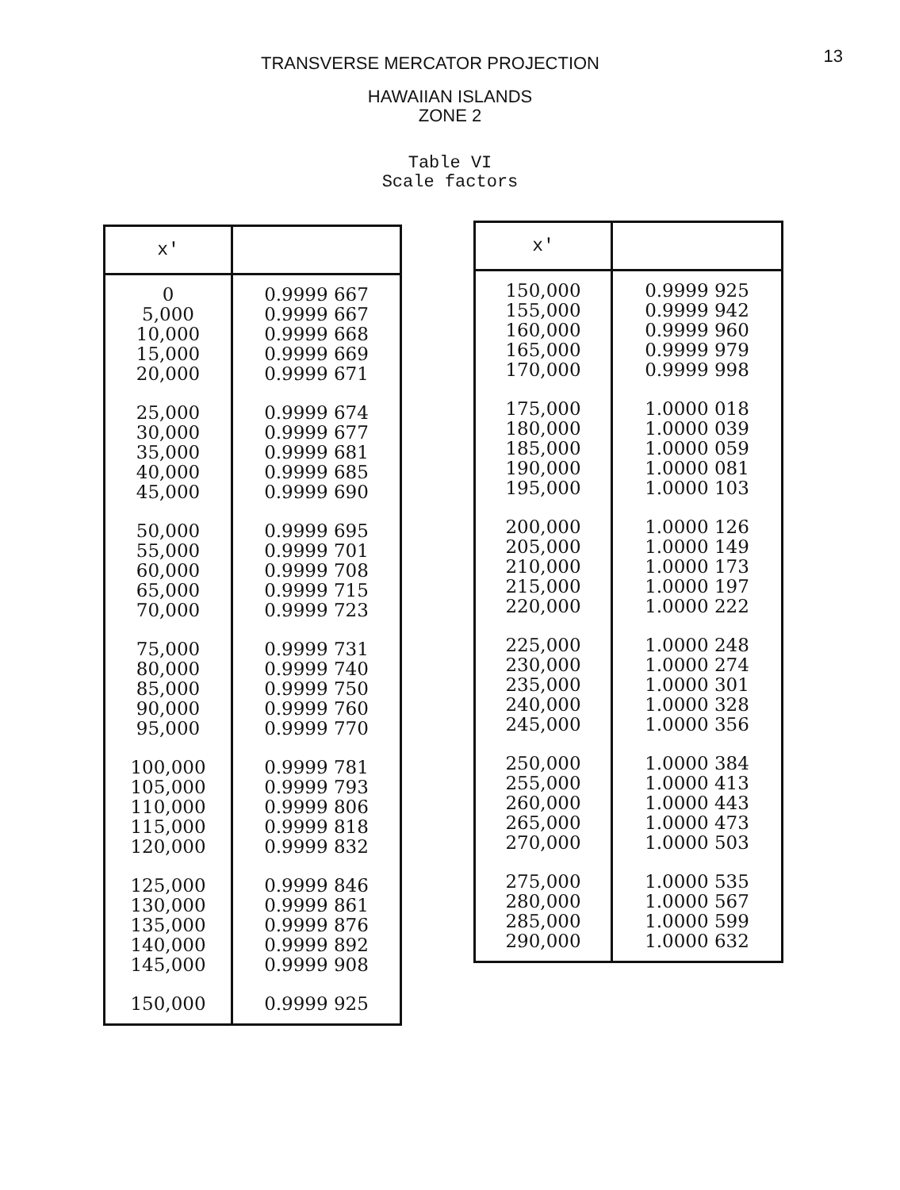13
TRANSVERSE MERCATOR PROJECTION
HAWAIIAN ISLANDS
ZONE 2
Table VI
Scale factors
| x' | |
| --- | --- |
| 0 5,000 10,000 15,000 20,000 | 0.9999 667 0.9999 667 0.9999 668 0.9999 669 0.9999 671 |
| 25,000 30,000 35,000 40,000 45,000 | 0.9999 674 0.9999 677 0.9999 681 0.9999 685 0.9999 690 |
| 50,000 55,000 60,000 65,000 70,000 | 0.9999 695 0.9999 701 0.9999 708 0.9999 715 0.9999 723 |
| 75,000 80,000 85,000 90,000 95,000 | 0.9999 731 0.9999 740 0.9999 750 0.9999 760 0.9999 770 |
| 100,000 105,000 110,000 115,000 120,000 | 0.9999 781 0.9999 793 0.9999 806 0.9999 818 0.9999 832 |
| 125,000 130,000 135,000 140,000 145,000 | 0.9999 846 0.9999 861 0.9999 876 0.9999 892 0.9999 908 |
| 150,000 | 0.9999 925 |
| x' | |
| --- | --- |
| 150,000 155,000 160,000 165,000 170,000 | 0.9999 925 0.9999 942 0.9999 960 0.9999 979 0.9999 998 |
| 175,000 180,000 185,000 190,000 195,000 | 1.0000 018 1.0000 039 1.0000 059 1.0000 081 1.0000 103 |
| 200,000 205,000 210,000 215,000 220,000 | 1.0000 126 1.0000 149 1.0000 173 1.0000 197 1.0000 222 |
| 225,000 230,000 235,000 240,000 245,000 | 1.0000 248 1.0000 274 1.0000 301 1.0000 328 1.0000 356 |
| 250,000 255,000 260,000 265,000 270,000 | 1.0000 384 1.0000 413 1.0000 443 1.0000 473 1.0000 503 |
| 275,000 280,000 285,000 290,000 | 1.0000 535 1.0000 567 1.0000 599 1.0000 632 |